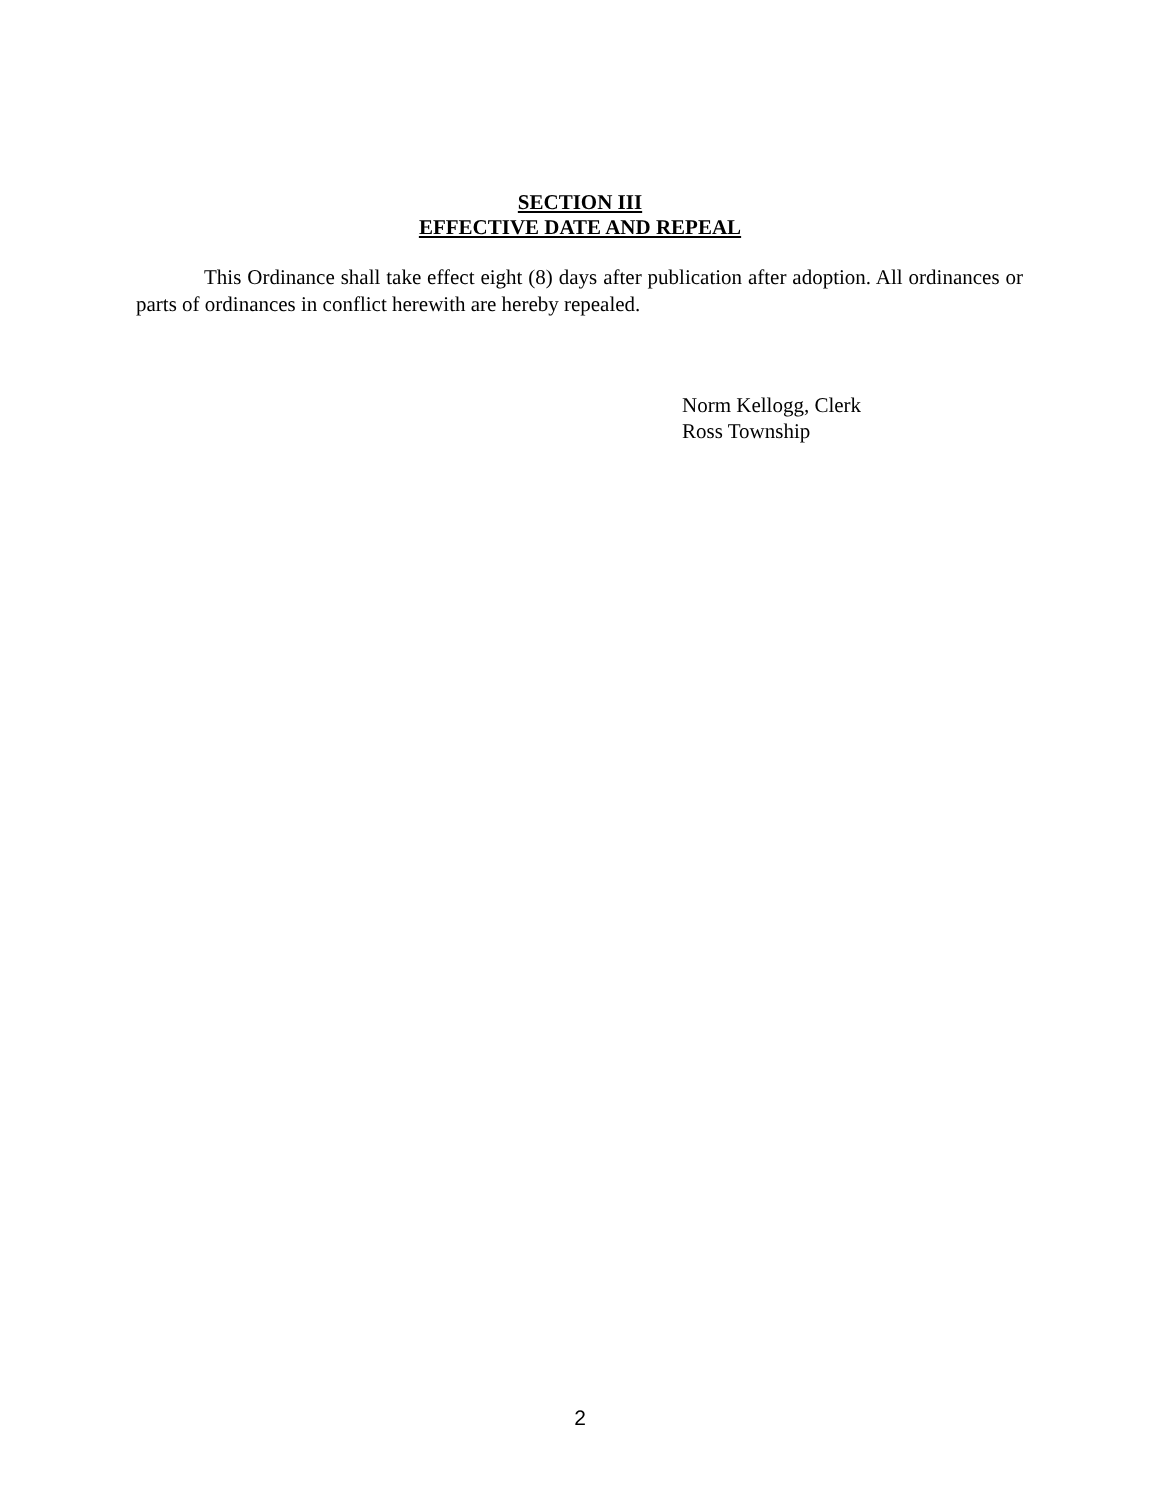SECTION III
EFFECTIVE DATE AND REPEAL
This Ordinance shall take effect eight (8) days after publication after adoption. All ordinances or parts of ordinances in conflict herewith are hereby repealed.
Norm Kellogg, Clerk
Ross Township
2